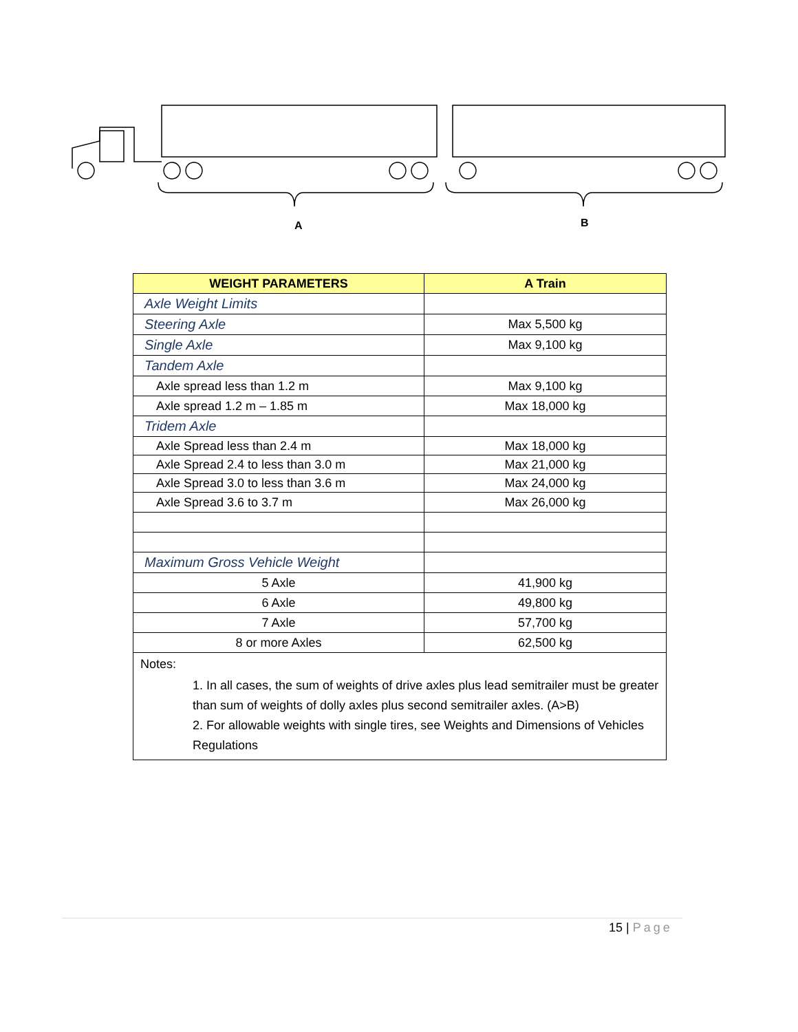A
B
| WEIGHT PARAMETERS | A Train |
| --- | --- |
| Axle Weight Limits | |
| Steering Axle | Max 5,500 kg |
| Single Axle | Max 9,100 kg |
| Tandem Axle | |
| Axle spread less than 1.2 m | Max 9,100 kg |
| Axle spread 1.2 m – 1.85 m | Max 18,000 kg |
| Tridem Axle | |
| Axle Spread less than 2.4 m | Max 18,000 kg |
| Axle Spread 2.4 to less than 3.0 m | Max 21,000 kg |
| Axle Spread 3.0 to less than 3.6 m | Max 24,000 kg |
| Axle Spread 3.6 to 3.7 m | Max 26,000 kg |
| Maximum Gross Vehicle Weight | |
| 5 Axle | 41,900 kg |
| 6 Axle | 49,800 kg |
| 7 Axle | 57,700 kg |
| 8 or more Axles | 62,500 kg |
| Notes: 1. In all cases, the sum of weights of drive axles plus lead semitrailer must be greater than sum of weights of dolly axles plus second semitrailer axles. (A>B) 2. For allowable weights with single tires, see Weights and Dimensions of Vehicles Regulations | |
15 | Page